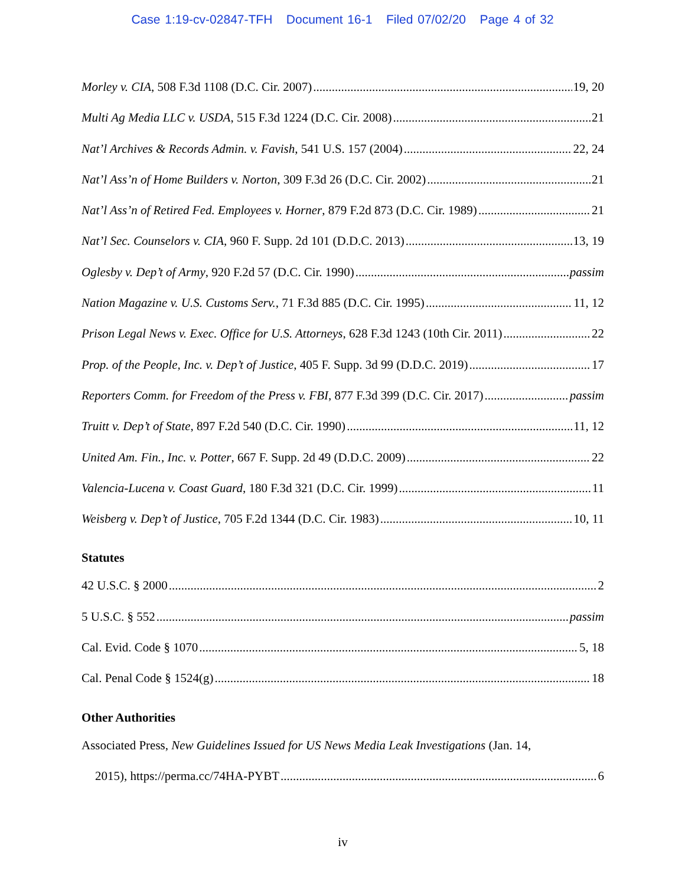Case 1:19-cv-02847-TFH Document 16-1 Filed 07/02/20 Page 4 of 32
Morley v. CIA, 508 F.3d 1108 (D.C. Cir. 2007) 19, 20
Multi Ag Media LLC v. USDA, 515 F.3d 1224 (D.C. Cir. 2008) 21
Nat’l Archives & Records Admin. v. Favish, 541 U.S. 157 (2004) 22, 24
Nat’l Ass’n of Home Builders v. Norton, 309 F.3d 26 (D.C. Cir. 2002) 21
Nat’l Ass’n of Retired Fed. Employees v. Horner, 879 F.2d 873 (D.C. Cir. 1989) 21
Nat’l Sec. Counselors v. CIA, 960 F. Supp. 2d 101 (D.D.C. 2013) 13, 19
Oglesby v. Dep’t of Army, 920 F.2d 57 (D.C. Cir. 1990) passim
Nation Magazine v. U.S. Customs Serv., 71 F.3d 885 (D.C. Cir. 1995) 11, 12
Prison Legal News v. Exec. Office for U.S. Attorneys, 628 F.3d 1243 (10th Cir. 2011) 22
Prop. of the People, Inc. v. Dep’t of Justice, 405 F. Supp. 3d 99 (D.D.C. 2019) 17
Reporters Comm. for Freedom of the Press v. FBI, 877 F.3d 399 (D.C. Cir. 2017) passim
Truitt v. Dep’t of State, 897 F.2d 540 (D.C. Cir. 1990) 11, 12
United Am. Fin., Inc. v. Potter, 667 F. Supp. 2d 49 (D.D.C. 2009) 22
Valencia-Lucena v. Coast Guard, 180 F.3d 321 (D.C. Cir. 1999) 11
Weisberg v. Dep’t of Justice, 705 F.2d 1344 (D.C. Cir. 1983) 10, 11
Statutes
42 U.S.C. § 2000 2
5 U.S.C. § 552 passim
Cal. Evid. Code § 1070 5, 18
Cal. Penal Code § 1524(g) 18
Other Authorities
Associated Press, New Guidelines Issued for US News Media Leak Investigations (Jan. 14,
2015), https://perma.cc/74HA-PYBT 6
iv